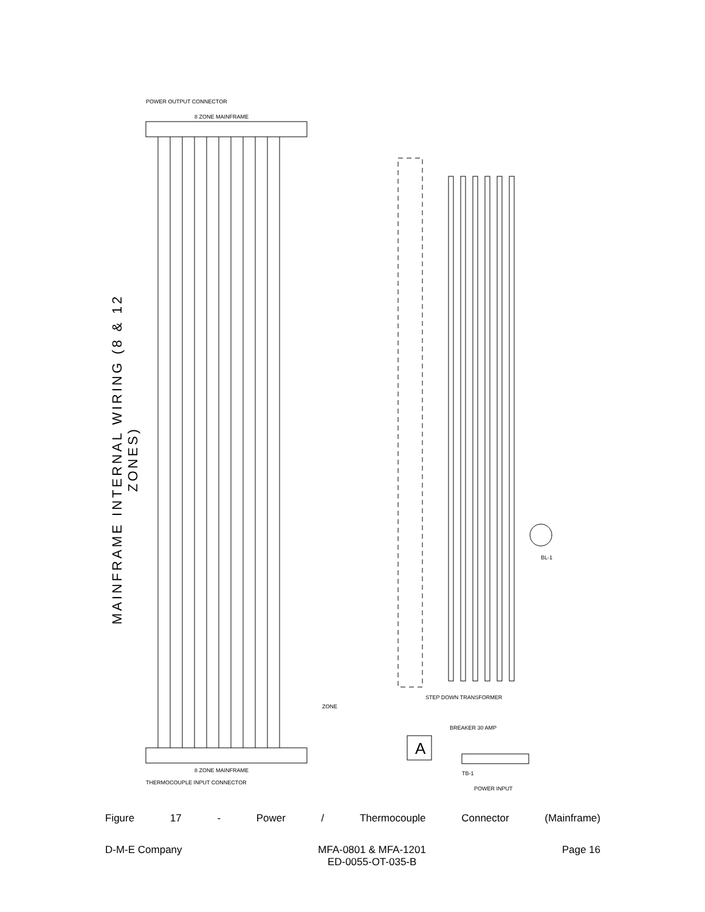MAINFRAME INTERNAL WIRING (8 & 12 ZONES)
ZONE
BL-1
TB-1
POWER INPUT
STEP DOWN TRANSFORMER
BREAKER 30 AMP
POWER OUTPUT CONNECTOR
THERMOCOUPLE INPUT CONNECTOR
8 ZONE MAINFRAME
8 ZONE MAINFRAME
A
Figure 17 - Power / Thermocouple Connector (Mainframe)
D-M-E Company MFA-0801 & MFA-1201
ED-0055-OT-035-B Page 16